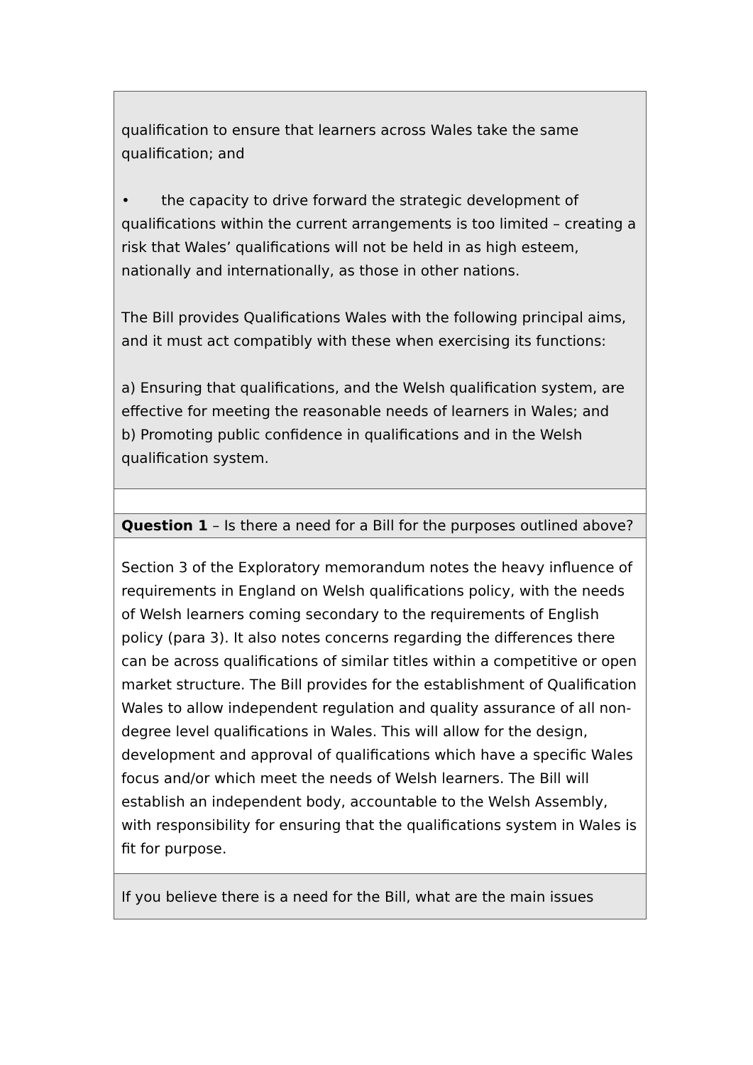| qualification to ensure that learners across Wales take the same qualification; and • the capacity to drive forward the strategic development of qualifications within the current arrangements is too limited – creating a risk that Wales’ qualifications will not be held in as high esteem, nationally and internationally, as those in other nations. The Bill provides Qualifications Wales with the following principal aims, and it must act compatibly with these when exercising its functions: a) Ensuring that qualifications, and the Welsh qualification system, are effective for meeting the reasonable needs of learners in Wales; and b) Promoting public confidence in qualifications and in the Welsh qualification system. |
| Question 1 – Is there a need for a Bill for the purposes outlined above? |
| Section 3 of the Exploratory memorandum notes the heavy influence of requirements in England on Welsh qualifications policy, with the needs of Welsh learners coming secondary to the requirements of English policy (para 3). It also notes concerns regarding the differences there can be across qualifications of similar titles within a competitive or open market structure. The Bill provides for the establishment of Qualification Wales to allow independent regulation and quality assurance of all non-degree level qualifications in Wales. This will allow for the design, development and approval of qualifications which have a specific Wales focus and/or which meet the needs of Welsh learners. The Bill will establish an independent body, accountable to the Welsh Assembly, with responsibility for ensuring that the qualifications system in Wales is fit for purpose. |
| If you believe there is a need for the Bill, what are the main issues |